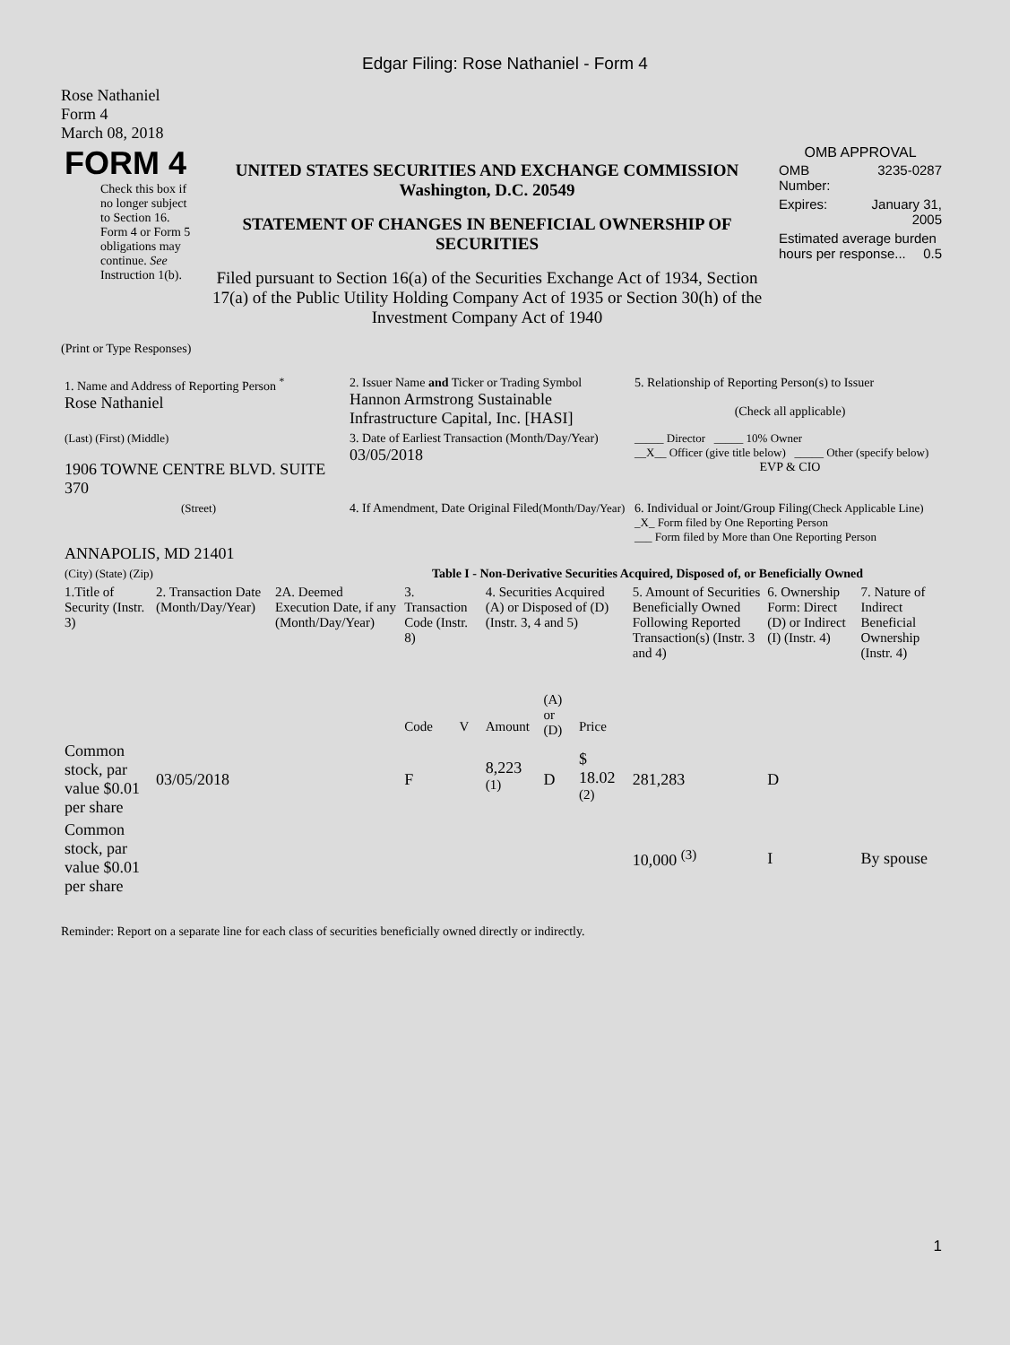Edgar Filing: Rose Nathaniel - Form 4
Rose Nathaniel
Form 4
March 08, 2018
| FORM 4 Check this box if no longer subject to Section 16. Form 4 or Form 5 obligations may continue. See Instruction 1(b). | UNITED STATES SECURITIES AND EXCHANGE COMMISSION Washington, D.C. 20549 STATEMENT OF CHANGES IN BENEFICIAL OWNERSHIP OF SECURITIES Filed pursuant to Section 16(a) of the Securities Exchange Act of 1934, Section 17(a) of the Public Utility Holding Company Act of 1935 or Section 30(h) of the Investment Company Act of 1940 | OMB APPROVAL / OMB Number: / 3235-0287 / / Expires: / January 31, 2005 / / Estimated average burden hours per response... 0.5 / / |
(Print or Type Responses)
| 1. Name and Address of Reporting Person <sup>*</sup> Rose Nathaniel | 2. Issuer Name and Ticker or Trading Symbol Hannon Armstrong Sustainable Infrastructure Capital, Inc. [HASI] | 5. Relationship of Reporting Person(s) to Issuer (Check all applicable) |
| (Last) (First) (Middle) 1906 TOWNE CENTRE BLVD. SUITE 370 | 3. Date of Earliest Transaction (Month/Day/Year) 03/05/2018 | _____ Director _____ 10% Owner __X__ Officer (give title below) _____ Other (specify below) EVP & CIO |
| (Street) ANNAPOLIS, MD 21401 | 4. If Amendment, Date Original Filed (Month/Day/Year) | 6. Individual or Joint/Group Filing (Check Applicable Line) _X_ Form filed by One Reporting Person ___ Form filed by More than One Reporting Person |
| (City) (State) (Zip) | Table I - Non-Derivative Securities Acquired, Disposed of, or Beneficially Owned | |
| 1.Title of Security (Instr. 3) | 2. Transaction Date (Month/Day/Year) | 2A. Deemed Execution Date, if any (Month/Day/Year) | 3. Transaction Code (Instr. 8) | | 4. Securities Acquired (A) or Disposed of (D) (Instr. 3, 4 and 5) | | | 5. Amount of Securities Beneficially Owned Following Reported Transaction(s) (Instr. 3 and 4) | 6. Ownership Form: Direct (D) or Indirect (I) (Instr. 4) | 7. Nature of Indirect Beneficial Ownership (Instr. 4) |
| --- | --- | --- | --- | --- | --- | --- | --- | --- | --- | --- |
| | | | Code | V | Amount | (A) or (D) | Price | | | |
| Common stock, par value $0.01 per share | 03/05/2018 | | F | | 8,223 <sup>(1)</sup> | D | $ 18.02 <sup>(2)</sup> | 281,283 | D | |
| Common stock, par value $0.01 per share | | | | | | | | 10,000 <sup>(3)</sup> | I | By spouse |
Reminder: Report on a separate line for each class of securities beneficially owned directly or indirectly.
1